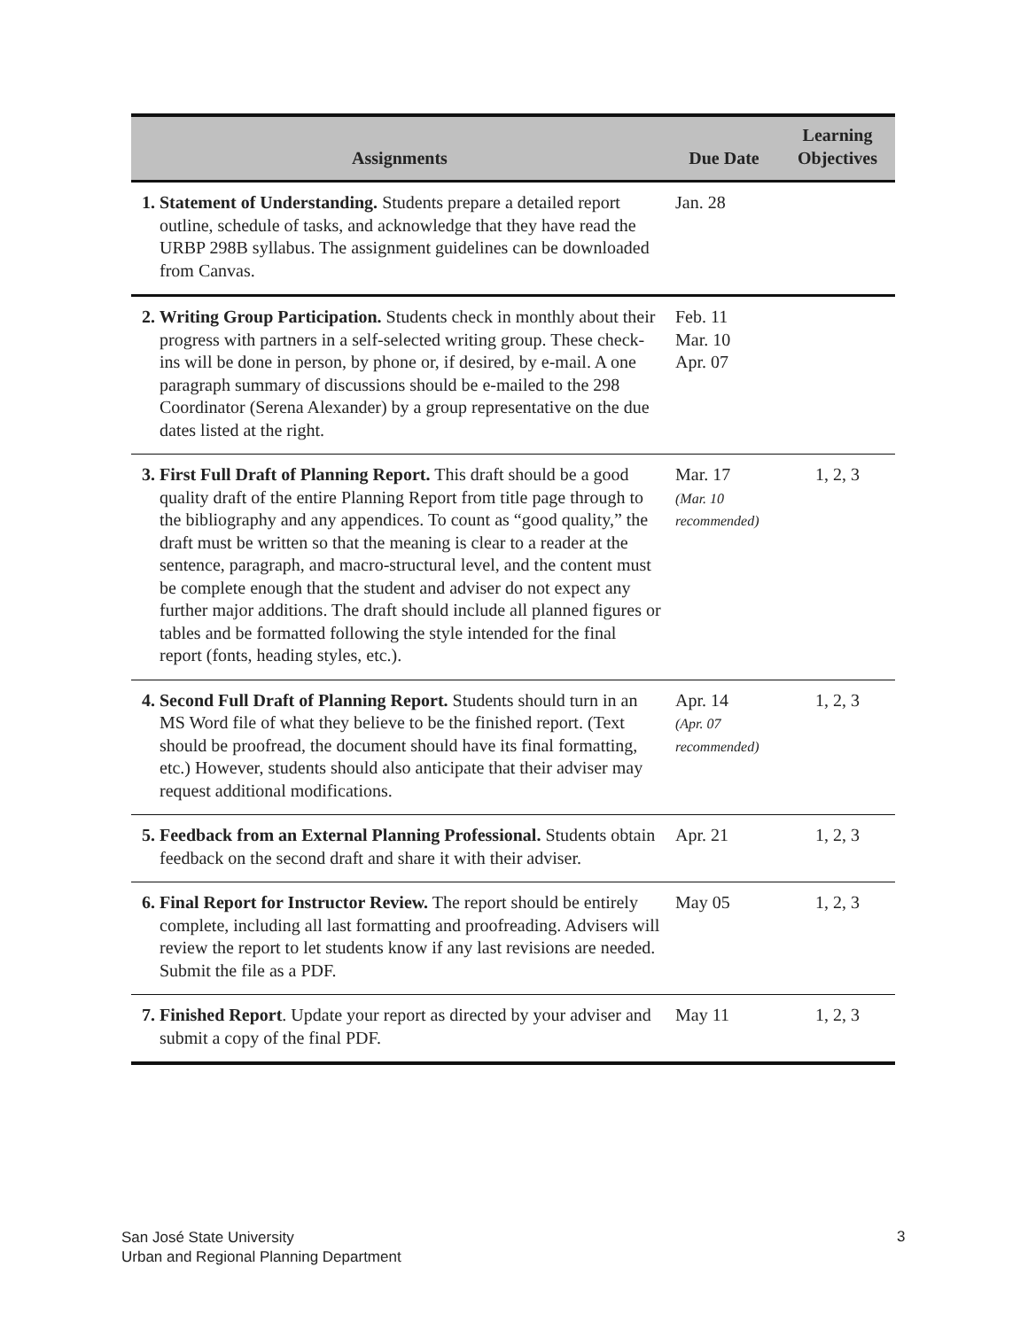| Assignments | Due Date | Learning Objectives |
| --- | --- | --- |
| 1. Statement of Understanding. Students prepare a detailed report outline, schedule of tasks, and acknowledge that they have read the URBP 298B syllabus. The assignment guidelines can be downloaded from Canvas. | Jan. 28 | |
| 2. Writing Group Participation. Students check in monthly about their progress with partners in a self-selected writing group. These check-ins will be done in person, by phone or, if desired, by e-mail. A one paragraph summary of discussions should be e-mailed to the 298 Coordinator (Serena Alexander) by a group representative on the due dates listed at the right. | Feb. 11 Mar. 10 Apr. 07 | |
| 3. First Full Draft of Planning Report. This draft should be a good quality draft of the entire Planning Report from title page through to the bibliography and any appendices. To count as “good quality,” the draft must be written so that the meaning is clear to a reader at the sentence, paragraph, and macro-structural level, and the content must be complete enough that the student and adviser do not expect any further major additions. The draft should include all planned figures or tables and be formatted following the style intended for the final report (fonts, heading styles, etc.). | Mar. 17 (Mar. 10 recommended) | 1, 2, 3 |
| 4. Second Full Draft of Planning Report. Students should turn in an MS Word file of what they believe to be the finished report. (Text should be proofread, the document should have its final formatting, etc.) However, students should also anticipate that their adviser may request additional modifications. | Apr. 14 (Apr. 07 recommended) | 1, 2, 3 |
| 5. Feedback from an External Planning Professional. Students obtain feedback on the second draft and share it with their adviser. | Apr. 21 | 1, 2, 3 |
| 6. Final Report for Instructor Review. The report should be entirely complete, including all last formatting and proofreading. Advisers will review the report to let students know if any last revisions are needed. Submit the file as a PDF. | May 05 | 1, 2, 3 |
| 7. Finished Report . Update your report as directed by your adviser and submit a copy of the final PDF. | May 11 | 1, 2, 3 |
San José State University
Urban and Regional Planning Department
3